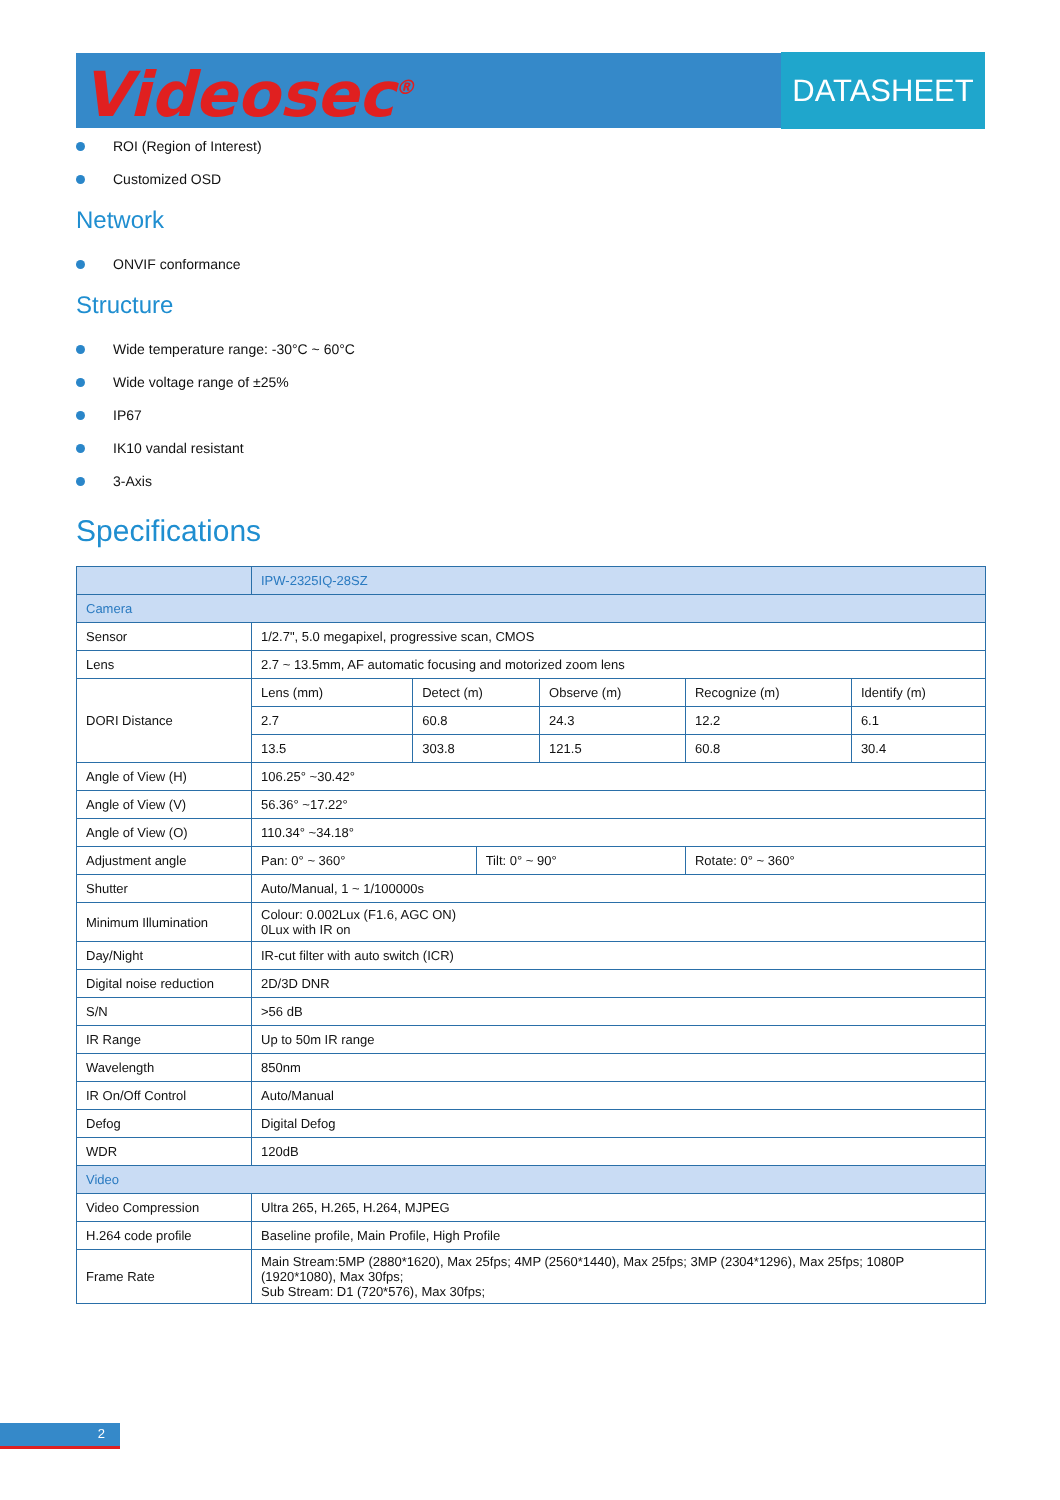Videosec<sup>®</sup> DATASHEET
ROI (Region of Interest)
Customized OSD
Network
ONVIF conformance
Structure
Wide temperature range: -30°C ~ 60°C
Wide voltage range of ±25%
IP67
IK10 vandal resistant
3-Axis
Specifications
| | IPW-2325IQ-28SZ | | | | | |
| --- | --- | --- | --- | --- | --- | --- |
| Camera | | | | | | |
| Sensor | 1/2.7", 5.0 megapixel, progressive scan, CMOS | | | | | |
| Lens | 2.7 ~ 13.5mm, AF automatic focusing and motorized zoom lens | | | | | |
| DORI Distance | Lens (mm) | Detect (m) | | Observe (m) | Recognize (m) | Identify (m) |
| | 2.7 | 60.8 | | 24.3 | 12.2 | 6.1 |
| | 13.5 | 303.8 | | 121.5 | 60.8 | 30.4 |
| Angle of View (H) | 106.25° ~30.42° | | | | | |
| Angle of View (V) | 56.36° ~17.22° | | | | | |
| Angle of View (O) | 110.34° ~34.18° | | | | | |
| Adjustment angle | Pan: 0° ~ 360° | | Tilt: 0° ~ 90° | | Rotate: 0° ~ 360° | |
| Shutter | Auto/Manual, 1 ~ 1/100000s | | | | | |
| Minimum Illumination | Colour: 0.002Lux (F1.6, AGC ON) 0Lux with IR on | | | | | |
| Day/Night | IR-cut filter with auto switch (ICR) | | | | | |
| Digital noise reduction | 2D/3D DNR | | | | | |
| S/N | >56 dB | | | | | |
| IR Range | Up to 50m IR range | | | | | |
| Wavelength | 850nm | | | | | |
| IR On/Off Control | Auto/Manual | | | | | |
| Defog | Digital Defog | | | | | |
| WDR | 120dB | | | | | |
| Video | | | | | | |
| Video Compression | Ultra 265, H.265, H.264, MJPEG | | | | | |
| H.264 code profile | Baseline profile, Main Profile, High Profile | | | | | |
| Frame Rate | Main Stream:5MP (2880*1620), Max 25fps; 4MP (2560*1440), Max 25fps; 3MP (2304*1296), Max 25fps; 1080P (1920*1080), Max 30fps; Sub Stream: D1 (720*576), Max 30fps; | | | | | |
2